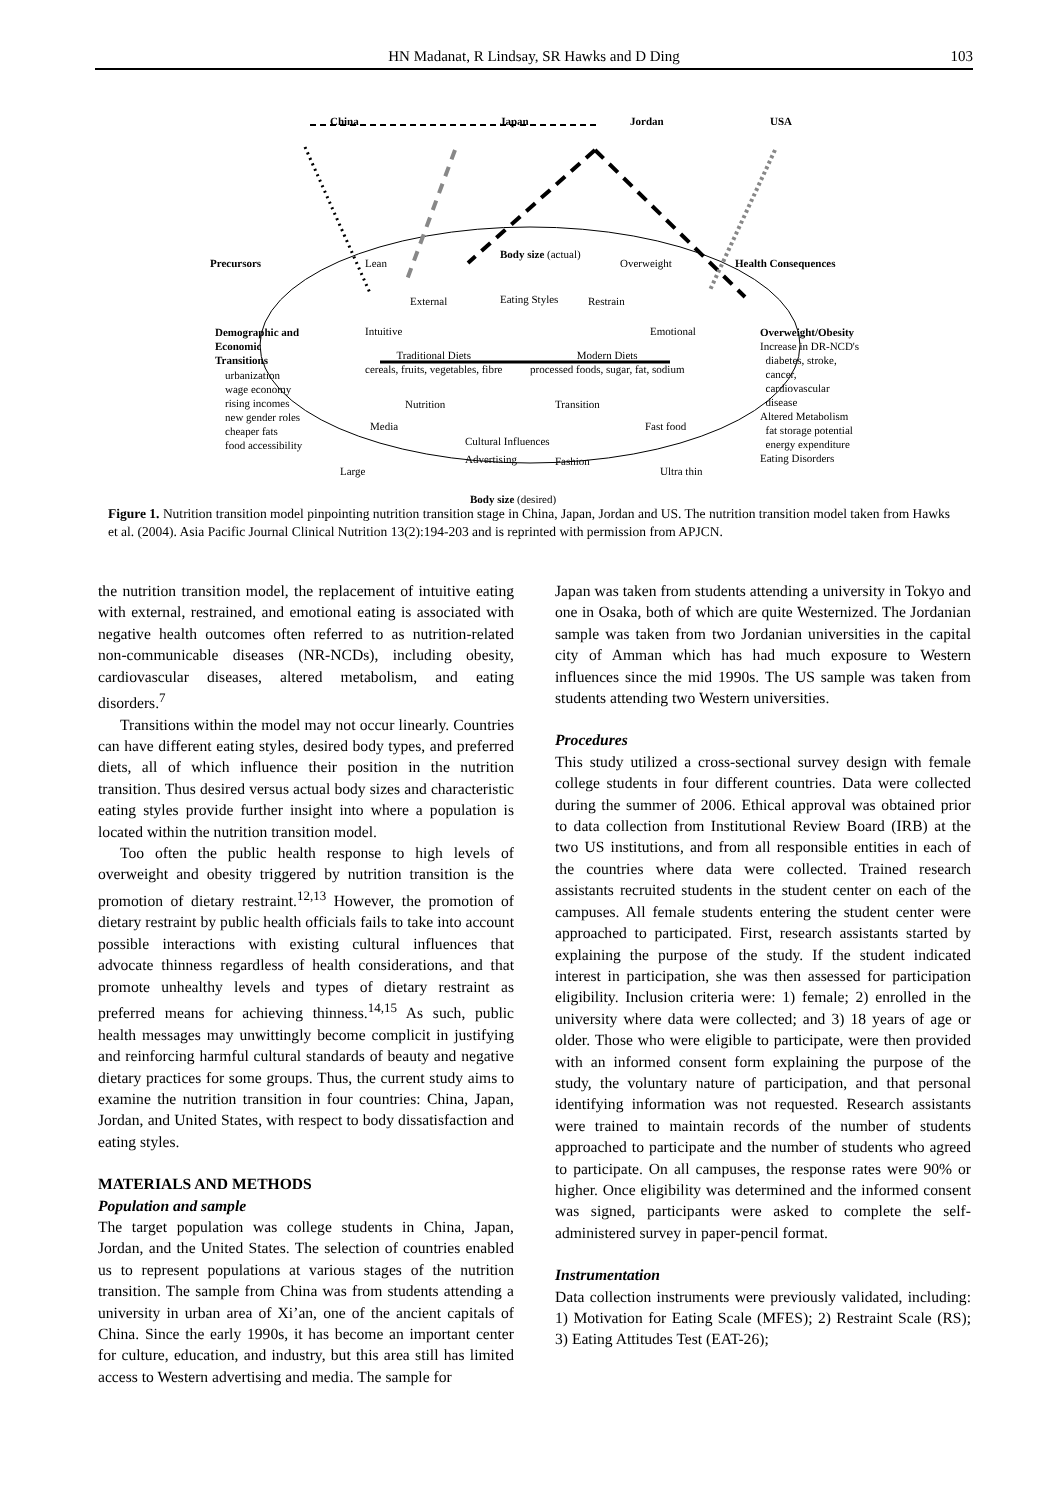HN Madanat, R Lindsay, SR Hawks and D Ding 103
China Japan Jordan USA
Precursors Lean
Body size (actual)
Overweight Health Consequences
External Eating Styles Restrain
Demographic and
Economic
Transitions
urbanization
wage economy
rising incomes
new gender roles
cheaper fats
food accessibility
Intuitive Emotional
Traditional Diets
cereals, fruits, vegetables, fibre
Modern Diets
processed foods, sugar, fat, sodium
Overweight/Obesity
Increase in DR-NCD's
diabetes, stroke,
cancer,
cardiovascular
disease
Altered Metabolism
fat storage potential
energy expenditure
Eating Disorders
Nutrition Transition
Media Fast food
Cultural Influences
Advertising Fashion
Large Ultra thin
Body size (desired)
Figure 1. Nutrition transition model pinpointing nutrition transition stage in China, Japan, Jordan and US. The nutrition transition model taken from Hawks et al. (2004). Asia Pacific Journal Clinical Nutrition 13(2):194-203 and is reprinted with permission from APJCN.
the nutrition transition model, the replacement of intuitive eating with external, restrained, and emotional eating is associated with negative health outcomes often referred to as nutrition-related non-communicable diseases (NR-NCDs), including obesity, cardiovascular diseases, altered metabolism, and eating disorders.<sup>7</sup>
Transitions within the model may not occur linearly. Countries can have different eating styles, desired body types, and preferred diets, all of which influence their position in the nutrition transition. Thus desired versus actual body sizes and characteristic eating styles provide further insight into where a population is located within the nutrition transition model.
Too often the public health response to high levels of overweight and obesity triggered by nutrition transition is the promotion of dietary restraint.<sup>12,13</sup> However, the promotion of dietary restraint by public health officials fails to take into account possible interactions with existing cultural influences that advocate thinness regardless of health considerations, and that promote unhealthy levels and types of dietary restraint as preferred means for achieving thinness.<sup>14,15</sup> As such, public health messages may unwittingly become complicit in justifying and reinforcing harmful cultural standards of beauty and negative dietary practices for some groups. Thus, the current study aims to examine the nutrition transition in four countries: China, Japan, Jordan, and United States, with respect to body dissatisfaction and eating styles.
MATERIALS AND METHODS
Population and sample
The target population was college students in China, Japan, Jordan, and the United States. The selection of countries enabled us to represent populations at various stages of the nutrition transition. The sample from China was from students attending a university in urban area of Xi’an, one of the ancient capitals of China. Since the early 1990s, it has become an important center for culture, education, and industry, but this area still has limited access to Western advertising and media. The sample for
Japan was taken from students attending a university in Tokyo and one in Osaka, both of which are quite Westernized. The Jordanian sample was taken from two Jordanian universities in the capital city of Amman which has had much exposure to Western influences since the mid 1990s. The US sample was taken from students attending two Western universities.
Procedures
This study utilized a cross-sectional survey design with female college students in four different countries. Data were collected during the summer of 2006. Ethical approval was obtained prior to data collection from Institutional Review Board (IRB) at the two US institutions, and from all responsible entities in each of the countries where data were collected. Trained research assistants recruited students in the student center on each of the campuses. All female students entering the student center were approached to participated. First, research assistants started by explaining the purpose of the study. If the student indicated interest in participation, she was then assessed for participation eligibility. Inclusion criteria were: 1) female; 2) enrolled in the university where data were collected; and 3) 18 years of age or older. Those who were eligible to participate, were then provided with an informed consent form explaining the purpose of the study, the voluntary nature of participation, and that personal identifying information was not requested. Research assistants were trained to maintain records of the number of students approached to participate and the number of students who agreed to participate. On all campuses, the response rates were 90% or higher. Once eligibility was determined and the informed consent was signed, participants were asked to complete the self-administered survey in paper-pencil format.
Instrumentation
Data collection instruments were previously validated, including: 1) Motivation for Eating Scale (MFES); 2) Restraint Scale (RS); 3) Eating Attitudes Test (EAT-26);